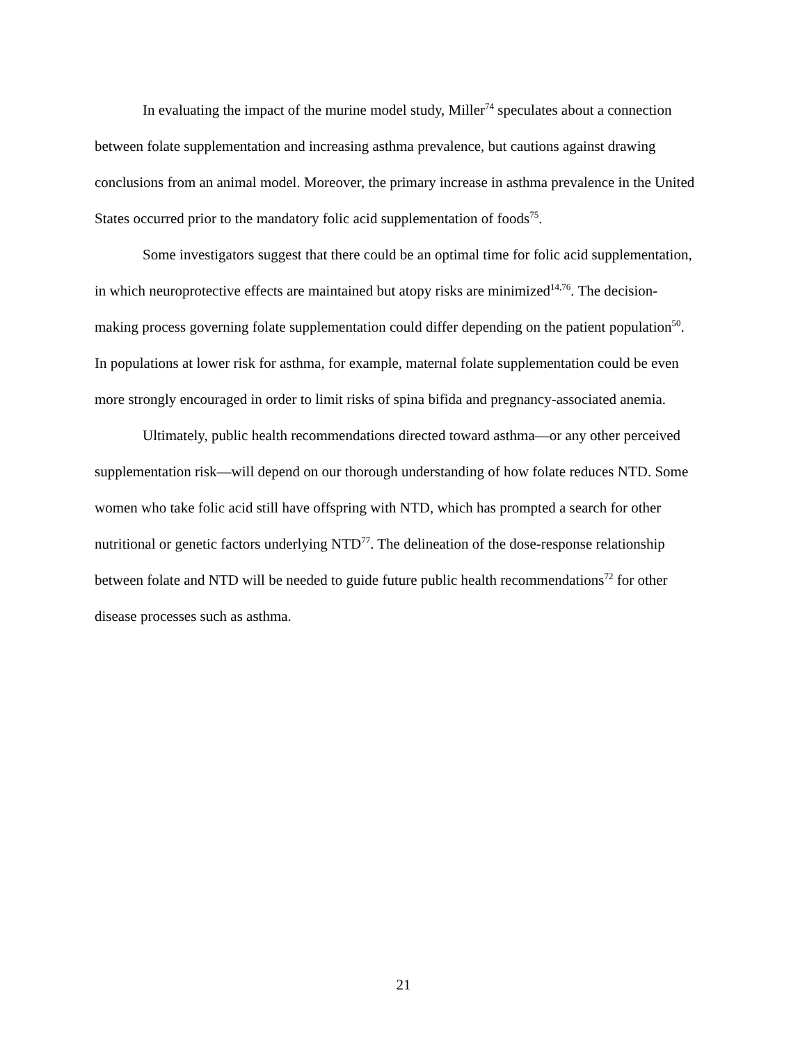In evaluating the impact of the murine model study, Miller<sup>74</sup> speculates about a connection between folate supplementation and increasing asthma prevalence, but cautions against drawing conclusions from an animal model. Moreover, the primary increase in asthma prevalence in the United States occurred prior to the mandatory folic acid supplementation of foods<sup>75</sup>.
Some investigators suggest that there could be an optimal time for folic acid supplementation, in which neuroprotective effects are maintained but atopy risks are minimized<sup>14,76</sup>. The decision-making process governing folate supplementation could differ depending on the patient population<sup>50</sup>. In populations at lower risk for asthma, for example, maternal folate supplementation could be even more strongly encouraged in order to limit risks of spina bifida and pregnancy-associated anemia.
Ultimately, public health recommendations directed toward asthma—or any other perceived supplementation risk—will depend on our thorough understanding of how folate reduces NTD. Some women who take folic acid still have offspring with NTD, which has prompted a search for other nutritional or genetic factors underlying NTD<sup>77</sup>. The delineation of the dose-response relationship between folate and NTD will be needed to guide future public health recommendations<sup>72</sup> for other disease processes such as asthma.
21